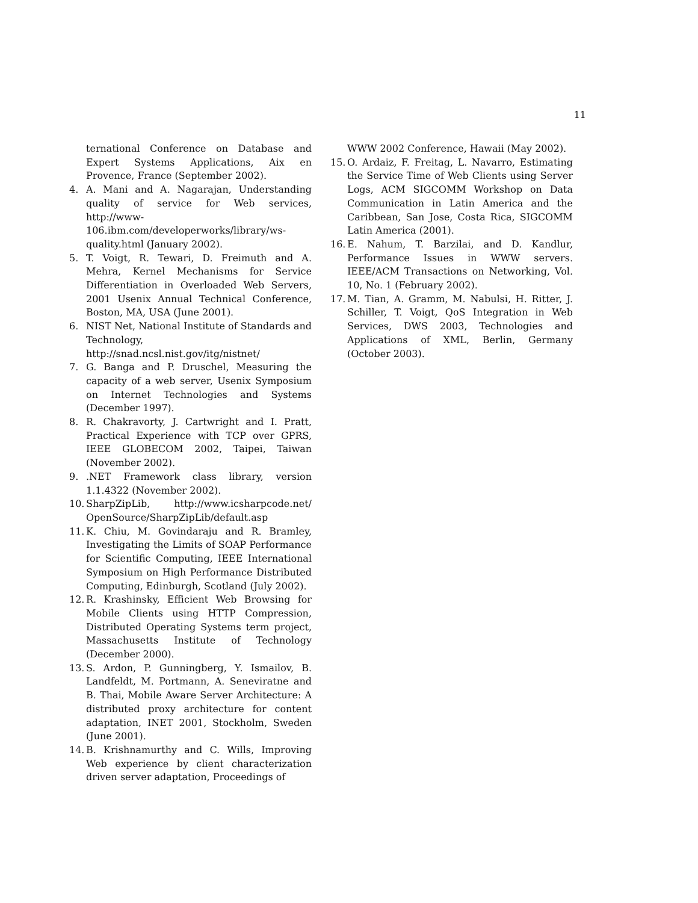11
ternational Conference on Database and Expert Systems Applications, Aix en Provence, France (September 2002).
4. A. Mani and A. Nagarajan, Understanding quality of service for Web services, http://www-106.ibm.com/developerworks/library/ws-quality.html (January 2002).
5. T. Voigt, R. Tewari, D. Freimuth and A. Mehra, Kernel Mechanisms for Service Differentiation in Overloaded Web Servers, 2001 Usenix Annual Technical Conference, Boston, MA, USA (June 2001).
6. NIST Net, National Institute of Standards and Technology, http://snad.ncsl.nist.gov/itg/nistnet/
7. G. Banga and P. Druschel, Measuring the capacity of a web server, Usenix Symposium on Internet Technologies and Systems (December 1997).
8. R. Chakravorty, J. Cartwright and I. Pratt, Practical Experience with TCP over GPRS, IEEE GLOBECOM 2002, Taipei, Taiwan (November 2002).
9. .NET Framework class library, version 1.1.4322 (November 2002).
10. SharpZipLib, http://www.icsharpcode.net/ OpenSource/SharpZipLib/default.asp
11. K. Chiu, M. Govindaraju and R. Bramley, Investigating the Limits of SOAP Performance for Scientific Computing, IEEE International Symposium on High Performance Distributed Computing, Edinburgh, Scotland (July 2002).
12. R. Krashinsky, Efficient Web Browsing for Mobile Clients using HTTP Compression, Distributed Operating Systems term project, Massachusetts Institute of Technology (December 2000).
13. S. Ardon, P. Gunningberg, Y. Ismailov, B. Landfeldt, M. Portmann, A. Seneviratne and B. Thai, Mobile Aware Server Architecture: A distributed proxy architecture for content adaptation, INET 2001, Stockholm, Sweden (June 2001).
14. B. Krishnamurthy and C. Wills, Improving Web experience by client characterization driven server adaptation, Proceedings of
WWW 2002 Conference, Hawaii (May 2002).
15. O. Ardaiz, F. Freitag, L. Navarro, Estimating the Service Time of Web Clients using Server Logs, ACM SIGCOMM Workshop on Data Communication in Latin America and the Caribbean, San Jose, Costa Rica, SIGCOMM Latin America (2001).
16. E. Nahum, T. Barzilai, and D. Kandlur, Performance Issues in WWW servers. IEEE/ACM Transactions on Networking, Vol. 10, No. 1 (February 2002).
17. M. Tian, A. Gramm, M. Nabulsi, H. Ritter, J. Schiller, T. Voigt, QoS Integration in Web Services, DWS 2003, Technologies and Applications of XML, Berlin, Germany (October 2003).